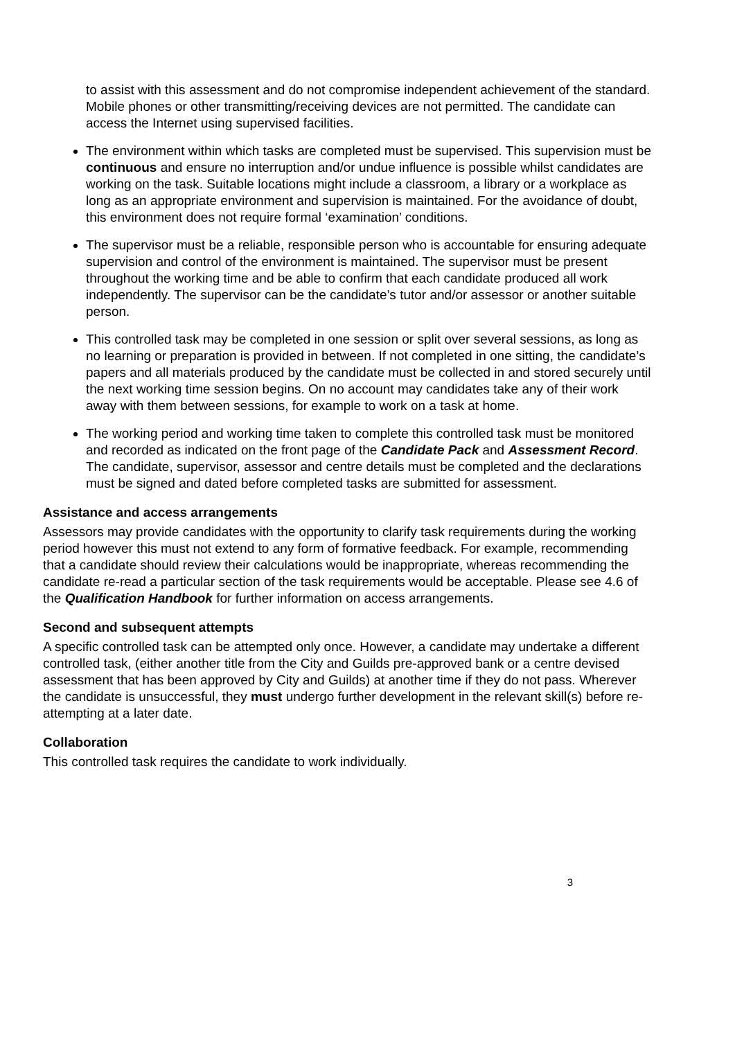to assist with this assessment and do not compromise independent achievement of the standard. Mobile phones or other transmitting/receiving devices are not permitted. The candidate can access the Internet using supervised facilities.
The environment within which tasks are completed must be supervised. This supervision must be continuous and ensure no interruption and/or undue influence is possible whilst candidates are working on the task. Suitable locations might include a classroom, a library or a workplace as long as an appropriate environment and supervision is maintained. For the avoidance of doubt, this environment does not require formal ‘examination’ conditions.
The supervisor must be a reliable, responsible person who is accountable for ensuring adequate supervision and control of the environment is maintained. The supervisor must be present throughout the working time and be able to confirm that each candidate produced all work independently. The supervisor can be the candidate’s tutor and/or assessor or another suitable person.
This controlled task may be completed in one session or split over several sessions, as long as no learning or preparation is provided in between. If not completed in one sitting, the candidate’s papers and all materials produced by the candidate must be collected in and stored securely until the next working time session begins. On no account may candidates take any of their work away with them between sessions, for example to work on a task at home.
The working period and working time taken to complete this controlled task must be monitored and recorded as indicated on the front page of the Candidate Pack and Assessment Record. The candidate, supervisor, assessor and centre details must be completed and the declarations must be signed and dated before completed tasks are submitted for assessment.
Assistance and access arrangements
Assessors may provide candidates with the opportunity to clarify task requirements during the working period however this must not extend to any form of formative feedback. For example, recommending that a candidate should review their calculations would be inappropriate, whereas recommending the candidate re-read a particular section of the task requirements would be acceptable. Please see 4.6 of the Qualification Handbook for further information on access arrangements.
Second and subsequent attempts
A specific controlled task can be attempted only once. However, a candidate may undertake a different controlled task, (either another title from the City and Guilds pre-approved bank or a centre devised assessment that has been approved by City and Guilds) at another time if they do not pass. Wherever the candidate is unsuccessful, they must undergo further development in the relevant skill(s) before re-attempting at a later date.
Collaboration
This controlled task requires the candidate to work individually.
3